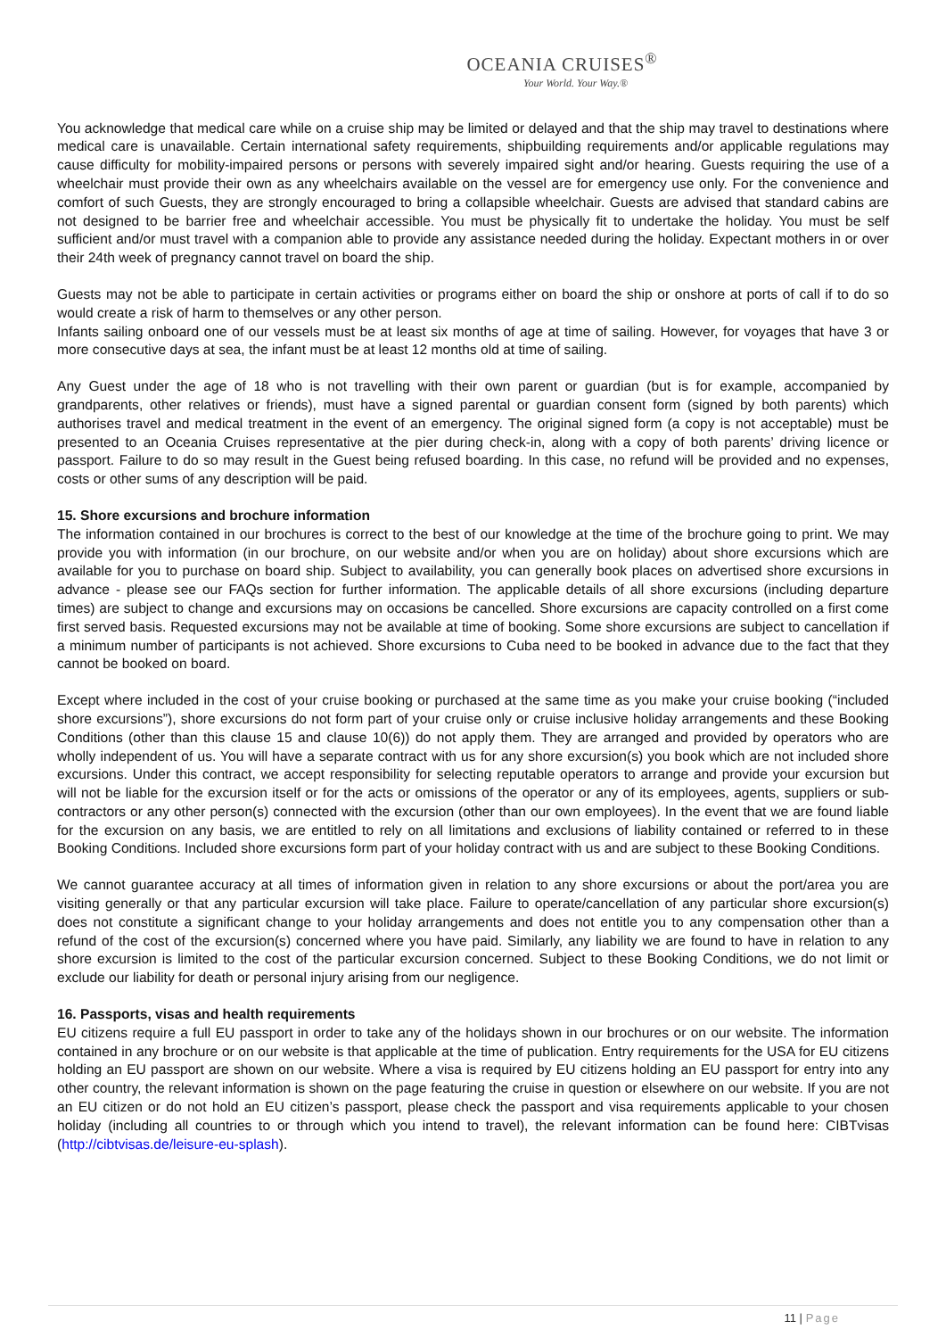OCEANIA CRUISES<sup>®</sup>
Your World. Your Way.®
You acknowledge that medical care while on a cruise ship may be limited or delayed and that the ship may travel to destinations where medical care is unavailable. Certain international safety requirements, shipbuilding requirements and/or applicable regulations may cause difficulty for mobility-impaired persons or persons with severely impaired sight and/or hearing. Guests requiring the use of a wheelchair must provide their own as any wheelchairs available on the vessel are for emergency use only. For the convenience and comfort of such Guests, they are strongly encouraged to bring a collapsible wheelchair. Guests are advised that standard cabins are not designed to be barrier free and wheelchair accessible. You must be physically fit to undertake the holiday. You must be self sufficient and/or must travel with a companion able to provide any assistance needed during the holiday. Expectant mothers in or over their 24th week of pregnancy cannot travel on board the ship.
Guests may not be able to participate in certain activities or programs either on board the ship or onshore at ports of call if to do so would create a risk of harm to themselves or any other person.
Infants sailing onboard one of our vessels must be at least six months of age at time of sailing. However, for voyages that have 3 or more consecutive days at sea, the infant must be at least 12 months old at time of sailing.
Any Guest under the age of 18 who is not travelling with their own parent or guardian (but is for example, accompanied by grandparents, other relatives or friends), must have a signed parental or guardian consent form (signed by both parents) which authorises travel and medical treatment in the event of an emergency. The original signed form (a copy is not acceptable) must be presented to an Oceania Cruises representative at the pier during check-in, along with a copy of both parents’ driving licence or passport. Failure to do so may result in the Guest being refused boarding. In this case, no refund will be provided and no expenses, costs or other sums of any description will be paid.
15. Shore excursions and brochure information
The information contained in our brochures is correct to the best of our knowledge at the time of the brochure going to print. We may provide you with information (in our brochure, on our website and/or when you are on holiday) about shore excursions which are available for you to purchase on board ship. Subject to availability, you can generally book places on advertised shore excursions in advance - please see our FAQs section for further information. The applicable details of all shore excursions (including departure times) are subject to change and excursions may on occasions be cancelled. Shore excursions are capacity controlled on a first come first served basis. Requested excursions may not be available at time of booking. Some shore excursions are subject to cancellation if a minimum number of participants is not achieved. Shore excursions to Cuba need to be booked in advance due to the fact that they cannot be booked on board.
Except where included in the cost of your cruise booking or purchased at the same time as you make your cruise booking (“included shore excursions”), shore excursions do not form part of your cruise only or cruise inclusive holiday arrangements and these Booking Conditions (other than this clause 15 and clause 10(6)) do not apply them. They are arranged and provided by operators who are wholly independent of us. You will have a separate contract with us for any shore excursion(s) you book which are not included shore excursions. Under this contract, we accept responsibility for selecting reputable operators to arrange and provide your excursion but will not be liable for the excursion itself or for the acts or omissions of the operator or any of its employees, agents, suppliers or sub- contractors or any other person(s) connected with the excursion (other than our own employees). In the event that we are found liable for the excursion on any basis, we are entitled to rely on all limitations and exclusions of liability contained or referred to in these Booking Conditions. Included shore excursions form part of your holiday contract with us and are subject to these Booking Conditions.
We cannot guarantee accuracy at all times of information given in relation to any shore excursions or about the port/area you are visiting generally or that any particular excursion will take place. Failure to operate/cancellation of any particular shore excursion(s) does not constitute a significant change to your holiday arrangements and does not entitle you to any compensation other than a refund of the cost of the excursion(s) concerned where you have paid. Similarly, any liability we are found to have in relation to any shore excursion is limited to the cost of the particular excursion concerned. Subject to these Booking Conditions, we do not limit or exclude our liability for death or personal injury arising from our negligence.
16. Passports, visas and health requirements
EU citizens require a full EU passport in order to take any of the holidays shown in our brochures or on our website. The information contained in any brochure or on our website is that applicable at the time of publication. Entry requirements for the USA for EU citizens holding an EU passport are shown on our website. Where a visa is required by EU citizens holding an EU passport for entry into any other country, the relevant information is shown on the page featuring the cruise in question or elsewhere on our website. If you are not an EU citizen or do not hold an EU citizen’s passport, please check the passport and visa requirements applicable to your chosen holiday (including all countries to or through which you intend to travel), the relevant information can be found here: CIBTvisas (http://cibtvisas.de/leisure-eu-splash).
11 | Page